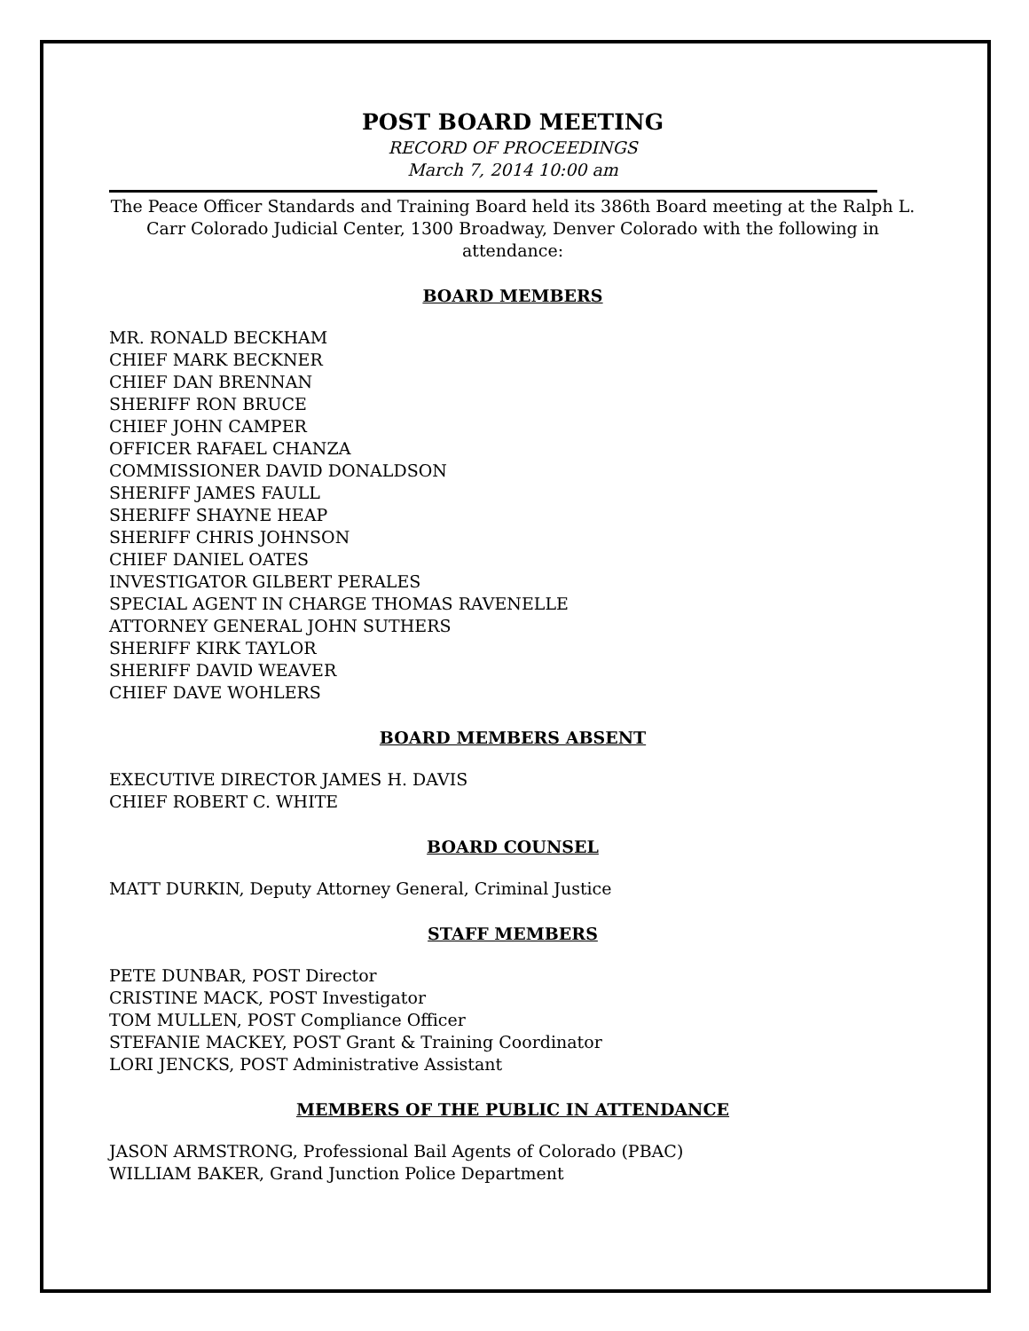POST BOARD MEETING
RECORD OF PROCEEDINGS
March 7, 2014 10:00 am
The Peace Officer Standards and Training Board held its 386th Board meeting at the Ralph L. Carr Colorado Judicial Center, 1300 Broadway, Denver Colorado with the following in attendance:
BOARD MEMBERS
MR. RONALD BECKHAM
CHIEF MARK BECKNER
CHIEF DAN BRENNAN
SHERIFF RON BRUCE
CHIEF JOHN CAMPER
OFFICER RAFAEL CHANZA
COMMISSIONER DAVID DONALDSON
SHERIFF JAMES FAULL
SHERIFF SHAYNE HEAP
SHERIFF CHRIS JOHNSON
CHIEF DANIEL OATES
INVESTIGATOR GILBERT PERALES
SPECIAL AGENT IN CHARGE THOMAS RAVENELLE
ATTORNEY GENERAL JOHN SUTHERS
SHERIFF KIRK TAYLOR
SHERIFF DAVID WEAVER
CHIEF DAVE WOHLERS
BOARD MEMBERS ABSENT
EXECUTIVE DIRECTOR JAMES H. DAVIS
CHIEF ROBERT C. WHITE
BOARD COUNSEL
MATT DURKIN, Deputy Attorney General, Criminal Justice
STAFF MEMBERS
PETE DUNBAR, POST Director
CRISTINE MACK, POST Investigator
TOM MULLEN, POST Compliance Officer
STEFANIE MACKEY, POST Grant & Training Coordinator
LORI JENCKS, POST Administrative Assistant
MEMBERS OF THE PUBLIC IN ATTENDANCE
JASON ARMSTRONG, Professional Bail Agents of Colorado (PBAC)
WILLIAM BAKER, Grand Junction Police Department